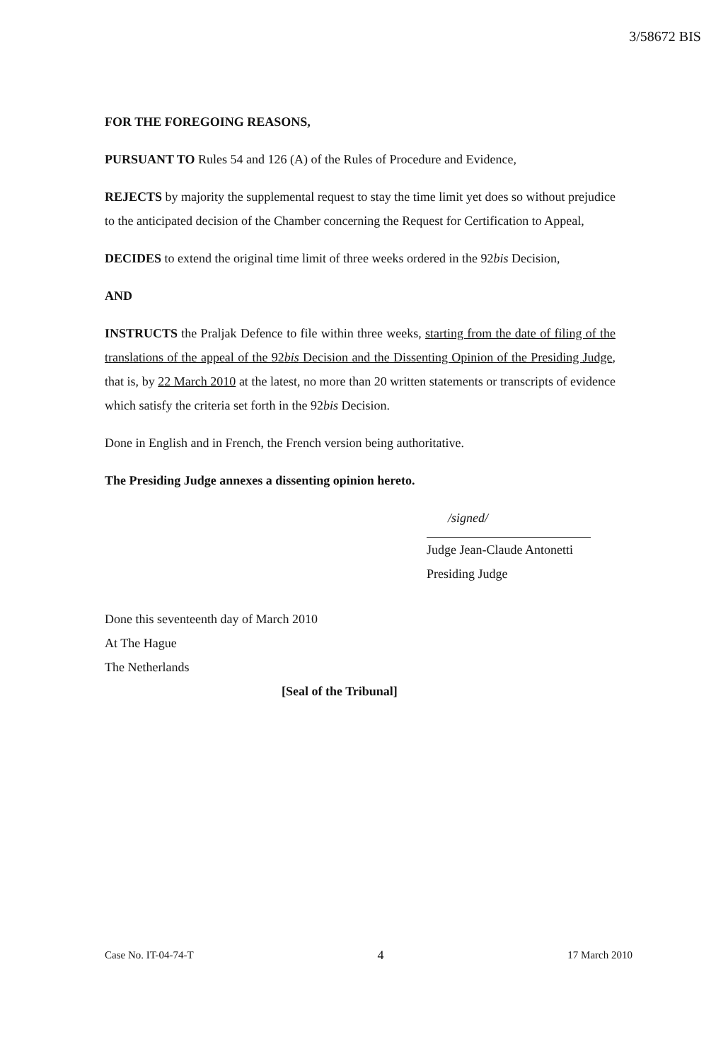3/58672 BIS
FOR THE FOREGOING REASONS,
PURSUANT TO Rules 54 and 126 (A) of the Rules of Procedure and Evidence,
REJECTS by majority the supplemental request to stay the time limit yet does so without prejudice to the anticipated decision of the Chamber concerning the Request for Certification to Appeal,
DECIDES to extend the original time limit of three weeks ordered in the 92bis Decision,
AND
INSTRUCTS the Praljak Defence to file within three weeks, starting from the date of filing of the translations of the appeal of the 92bis Decision and the Dissenting Opinion of the Presiding Judge, that is, by 22 March 2010 at the latest, no more than 20 written statements or transcripts of evidence which satisfy the criteria set forth in the 92bis Decision.
Done in English and in French, the French version being authoritative.
The Presiding Judge annexes a dissenting opinion hereto.
/signed/
Judge Jean-Claude Antonetti
Presiding Judge
Done this seventeenth day of March 2010
At The Hague
The Netherlands
[Seal of the Tribunal]
Case No. IT-04-74-T 4 17 March 2010